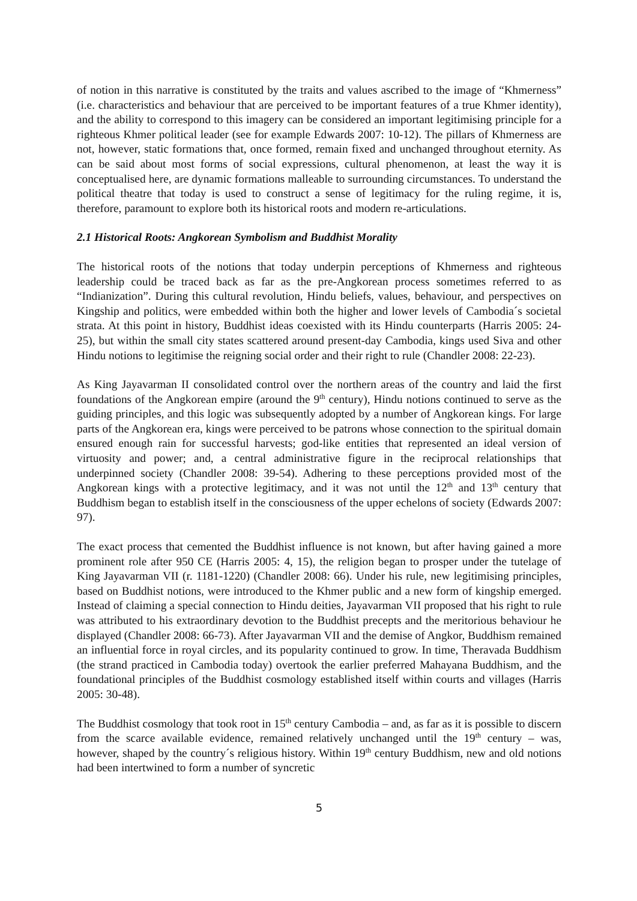of notion in this narrative is constituted by the traits and values ascribed to the image of “Khmerness” (i.e. characteristics and behaviour that are perceived to be important features of a true Khmer identity), and the ability to correspond to this imagery can be considered an important legitimising principle for a righteous Khmer political leader (see for example Edwards 2007: 10-12). The pillars of Khmerness are not, however, static formations that, once formed, remain fixed and unchanged throughout eternity. As can be said about most forms of social expressions, cultural phenomenon, at least the way it is conceptualised here, are dynamic formations malleable to surrounding circumstances. To understand the political theatre that today is used to construct a sense of legitimacy for the ruling regime, it is, therefore, paramount to explore both its historical roots and modern re-articulations.
2.1 Historical Roots: Angkorean Symbolism and Buddhist Morality
The historical roots of the notions that today underpin perceptions of Khmerness and righteous leadership could be traced back as far as the pre-Angkorean process sometimes referred to as “Indianization”. During this cultural revolution, Hindu beliefs, values, behaviour, and perspectives on Kingship and politics, were embedded within both the higher and lower levels of Cambodia´s societal strata. At this point in history, Buddhist ideas coexisted with its Hindu counterparts (Harris 2005: 24-25), but within the small city states scattered around present-day Cambodia, kings used Siva and other Hindu notions to legitimise the reigning social order and their right to rule (Chandler 2008: 22-23).
As King Jayavarman II consolidated control over the northern areas of the country and laid the first foundations of the Angkorean empire (around the 9<sup>th</sup> century), Hindu notions continued to serve as the guiding principles, and this logic was subsequently adopted by a number of Angkorean kings. For large parts of the Angkorean era, kings were perceived to be patrons whose connection to the spiritual domain ensured enough rain for successful harvests; god-like entities that represented an ideal version of virtuosity and power; and, a central administrative figure in the reciprocal relationships that underpinned society (Chandler 2008: 39-54). Adhering to these perceptions provided most of the Angkorean kings with a protective legitimacy, and it was not until the 12<sup>th</sup> and 13<sup>th</sup> century that Buddhism began to establish itself in the consciousness of the upper echelons of society (Edwards 2007: 97).
The exact process that cemented the Buddhist influence is not known, but after having gained a more prominent role after 950 CE (Harris 2005: 4, 15), the religion began to prosper under the tutelage of King Jayavarman VII (r. 1181-1220) (Chandler 2008: 66). Under his rule, new legitimising principles, based on Buddhist notions, were introduced to the Khmer public and a new form of kingship emerged. Instead of claiming a special connection to Hindu deities, Jayavarman VII proposed that his right to rule was attributed to his extraordinary devotion to the Buddhist precepts and the meritorious behaviour he displayed (Chandler 2008: 66-73). After Jayavarman VII and the demise of Angkor, Buddhism remained an influential force in royal circles, and its popularity continued to grow. In time, Theravada Buddhism (the strand practiced in Cambodia today) overtook the earlier preferred Mahayana Buddhism, and the foundational principles of the Buddhist cosmology established itself within courts and villages (Harris 2005: 30-48).
The Buddhist cosmology that took root in 15<sup>th</sup> century Cambodia – and, as far as it is possible to discern from the scarce available evidence, remained relatively unchanged until the 19<sup>th</sup> century – was, however, shaped by the country´s religious history. Within 19<sup>th</sup> century Buddhism, new and old notions had been intertwined to form a number of syncretic
5